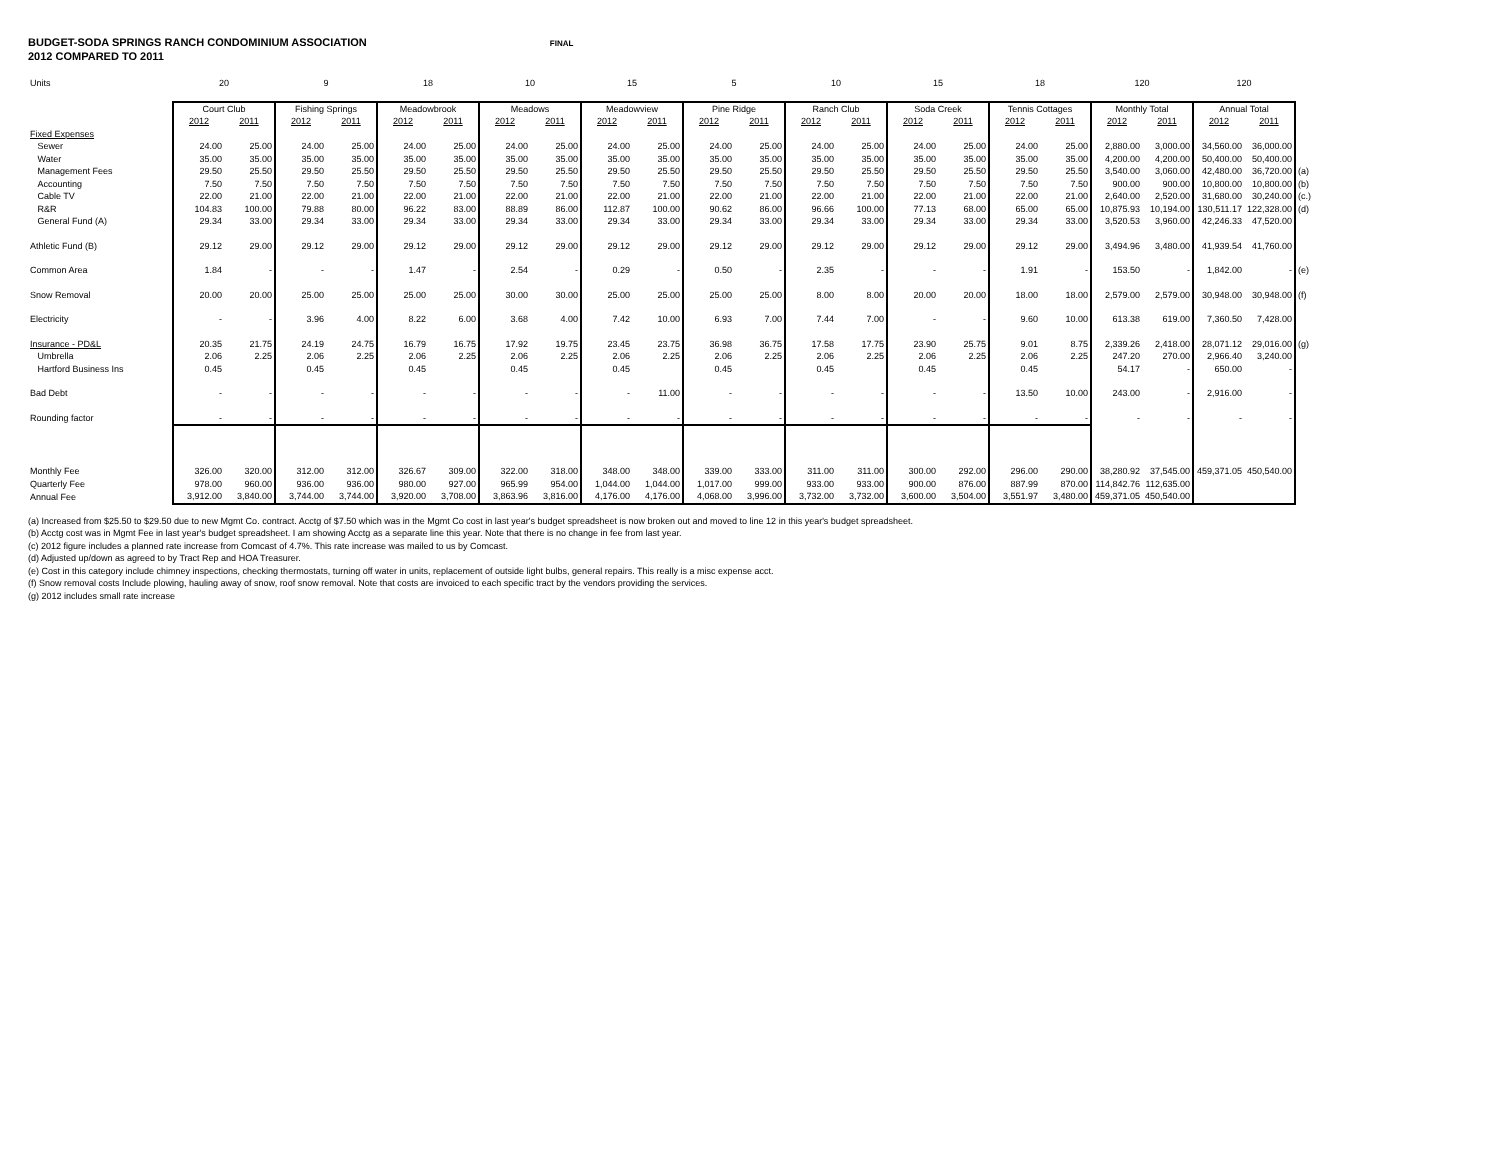BUDGET-SODA SPRINGS RANCH CONDOMINIUM ASSOCIATION FINAL
2012 COMPARED TO 2011
| Units | 20 | | 9 | | 18 | | 10 | | 15 | | 5 | | 10 | | 15 | | 18 | | 120 | | 120 | | |
| | Court Club | | Fishing Springs | | Meadowbrook | | Meadows | | Meadowview | | Pine Ridge | | Ranch Club | | Soda Creek | | Tennis Cottages | | Monthly Total | | Annual Total | | |
| | 2012 | 2011 | 2012 | 2011 | 2012 | 2011 | 2012 | 2011 | 2012 | 2011 | 2012 | 2011 | 2012 | 2011 | 2012 | 2011 | 2012 | 2011 | 2012 | 2011 | 2012 | 2011 | |
| Fixed Expenses | | | | | | | | | | | | | | | | | | | | | | | |
| Sewer | 24.00 | 25.00 | 24.00 | 25.00 | 24.00 | 25.00 | 24.00 | 25.00 | 24.00 | 25.00 | 24.00 | 25.00 | 24.00 | 25.00 | 24.00 | 25.00 | 24.00 | 25.00 | 2,880.00 | 3,000.00 | 34,560.00 | 36,000.00 | |
| Water | 35.00 | 35.00 | 35.00 | 35.00 | 35.00 | 35.00 | 35.00 | 35.00 | 35.00 | 35.00 | 35.00 | 35.00 | 35.00 | 35.00 | 35.00 | 35.00 | 35.00 | 35.00 | 4,200.00 | 4,200.00 | 50,400.00 | 50,400.00 | |
| Management Fees | 29.50 | 25.50 | 29.50 | 25.50 | 29.50 | 25.50 | 29.50 | 25.50 | 29.50 | 25.50 | 29.50 | 25.50 | 29.50 | 25.50 | 29.50 | 25.50 | 29.50 | 25.50 | 3,540.00 | 3,060.00 | 42,480.00 | 36,720.00 | (a) |
| Accounting | 7.50 | 7.50 | 7.50 | 7.50 | 7.50 | 7.50 | 7.50 | 7.50 | 7.50 | 7.50 | 7.50 | 7.50 | 7.50 | 7.50 | 7.50 | 7.50 | 7.50 | 7.50 | 900.00 | 900.00 | 10,800.00 | 10,800.00 | (b) |
| Cable TV | 22.00 | 21.00 | 22.00 | 21.00 | 22.00 | 21.00 | 22.00 | 21.00 | 22.00 | 21.00 | 22.00 | 21.00 | 22.00 | 21.00 | 22.00 | 21.00 | 22.00 | 21.00 | 2,640.00 | 2,520.00 | 31,680.00 | 30,240.00 | (c.) |
| R&R | 104.83 | 100.00 | 79.88 | 80.00 | 96.22 | 83.00 | 88.89 | 86.00 | 112.87 | 100.00 | 90.62 | 86.00 | 96.66 | 100.00 | 77.13 | 68.00 | 65.00 | 65.00 | 10,875.93 | 10,194.00 | 130,511.17 | 122,328.00 | (d) |
| General Fund (A) | 29.34 | 33.00 | 29.34 | 33.00 | 29.34 | 33.00 | 29.34 | 33.00 | 29.34 | 33.00 | 29.34 | 33.00 | 29.34 | 33.00 | 29.34 | 33.00 | 29.34 | 33.00 | 3,520.53 | 3,960.00 | 42,246.33 | 47,520.00 | |
| Athletic Fund (B) | 29.12 | 29.00 | 29.12 | 29.00 | 29.12 | 29.00 | 29.12 | 29.00 | 29.12 | 29.00 | 29.12 | 29.00 | 29.12 | 29.00 | 29.12 | 29.00 | 29.12 | 29.00 | 3,494.96 | 3,480.00 | 41,939.54 | 41,760.00 | |
| Common Area | 1.84 | - | - | - | 1.47 | - | 2.54 | - | 0.29 | - | 0.50 | - | 2.35 | - | - | - | 1.91 | - | 153.50 | - | 1,842.00 | - | (e) |
| Snow Removal | 20.00 | 20.00 | 25.00 | 25.00 | 25.00 | 25.00 | 30.00 | 30.00 | 25.00 | 25.00 | 25.00 | 25.00 | 8.00 | 8.00 | 20.00 | 20.00 | 18.00 | 18.00 | 2,579.00 | 2,579.00 | 30,948.00 | 30,948.00 | (f) |
| Electricity | - | - | 3.96 | 4.00 | 8.22 | 6.00 | 3.68 | 4.00 | 7.42 | 10.00 | 6.93 | 7.00 | 7.44 | 7.00 | - | - | 9.60 | 10.00 | 613.38 | 619.00 | 7,360.50 | 7,428.00 | |
| Insurance - PD&L | 20.35 | 21.75 | 24.19 | 24.75 | 16.79 | 16.75 | 17.92 | 19.75 | 23.45 | 23.75 | 36.98 | 36.75 | 17.58 | 17.75 | 23.90 | 25.75 | 9.01 | 8.75 | 2,339.26 | 2,418.00 | 28,071.12 | 29,016.00 | (g) |
| Umbrella | 2.06 | 2.25 | 2.06 | 2.25 | 2.06 | 2.25 | 2.06 | 2.25 | 2.06 | 2.25 | 2.06 | 2.25 | 2.06 | 2.25 | 2.06 | 2.25 | 2.06 | 2.25 | 247.20 | 270.00 | 2,966.40 | 3,240.00 | |
| Hartford Business Ins | 0.45 | | 0.45 | | 0.45 | | 0.45 | | 0.45 | | 0.45 | | 0.45 | | 0.45 | | 0.45 | | 54.17 | - | 650.00 | - | |
| Bad Debt | - | - | - | - | - | - | - | - | - | 11.00 | - | - | - | - | - | - | 13.50 | 10.00 | 243.00 | - | 2,916.00 | - | |
| Rounding factor | - | - | - | - | - | - | - | - | - | - | - | - | - | - | - | - | - | - | - | - | - | - | |
| Monthly Fee | 326.00 | 320.00 | 312.00 | 312.00 | 326.67 | 309.00 | 322.00 | 318.00 | 348.00 | 348.00 | 339.00 | 333.00 | 311.00 | 311.00 | 300.00 | 292.00 | 296.00 | 290.00 | 38,280.92 | 37,545.00 | 459,371.05 | 450,540.00 | |
| Quarterly Fee | 978.00 | 960.00 | 936.00 | 936.00 | 980.00 | 927.00 | 965.99 | 954.00 | 1,044.00 | 1,044.00 | 1,017.00 | 999.00 | 933.00 | 933.00 | 900.00 | 876.00 | 887.99 | 870.00 | 114,842.76 | 112,635.00 | | | |
| Annual Fee | 3,912.00 | 3,840.00 | 3,744.00 | 3,744.00 | 3,920.00 | 3,708.00 | 3,863.96 | 3,816.00 | 4,176.00 | 4,176.00 | 4,068.00 | 3,996.00 | 3,732.00 | 3,732.00 | 3,600.00 | 3,504.00 | 3,551.97 | 3,480.00 | 459,371.05 | 450,540.00 | | | |
(a) Increased from $25.50 to $29.50 due to new Mgmt Co. contract. Acctg of $7.50 which was in the Mgmt Co cost in last year's budget spreadsheet is now broken out and moved to line 12 in this year's budget spreadsheet.
(b) Acctg cost was in Mgmt Fee in last year's budget spreadsheet. I am showing Acctg as a separate line this year. Note that there is no change in fee from last year.
(c) 2012 figure includes a planned rate increase from Comcast of 4.7%. This rate increase was mailed to us by Comcast.
(d) Adjusted up/down as agreed to by Tract Rep and HOA Treasurer.
(e) Cost in this category include chimney inspections, checking thermostats, turning off water in units, replacement of outside light bulbs, general repairs. This really is a misc expense acct.
(f) Snow removal costs Include plowing, hauling away of snow, roof snow removal. Note that costs are invoiced to each specific tract by the vendors providing the services.
(g) 2012 includes small rate increase